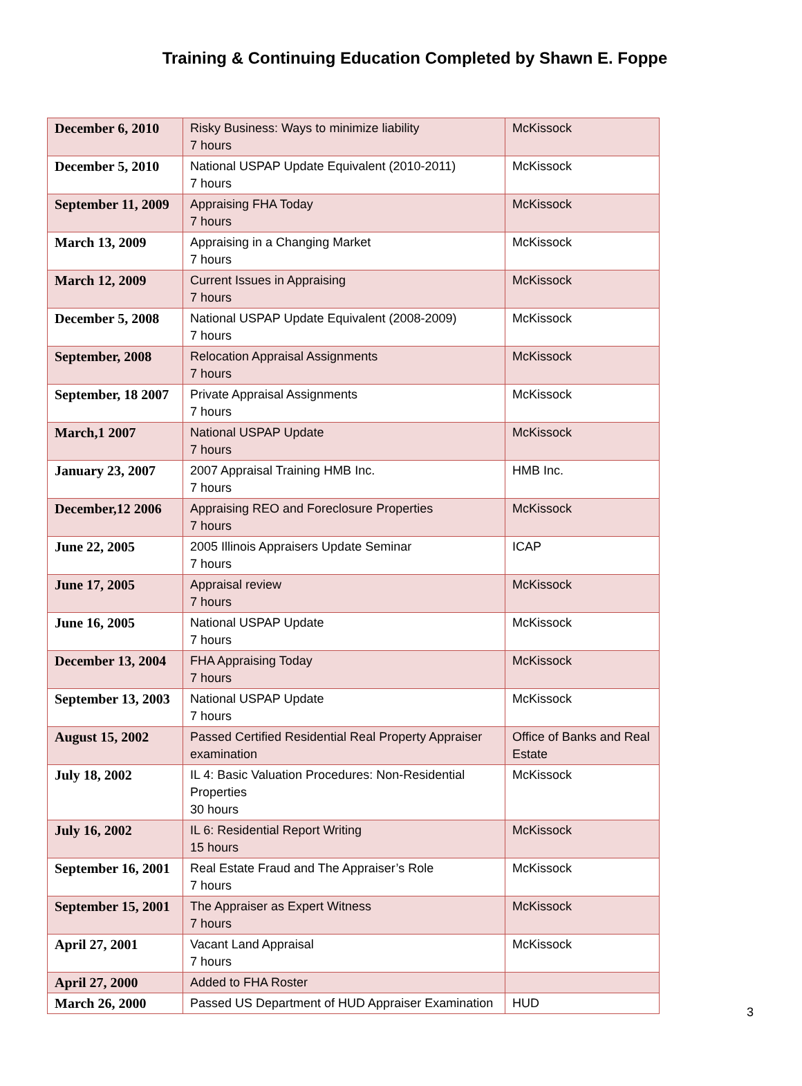Training & Continuing Education Completed by Shawn E. Foppe
| December 6, 2010 | Risky Business: Ways to minimize liability 7 hours | McKissock |
| December 5, 2010 | National USPAP Update Equivalent (2010-2011) 7 hours | McKissock |
| September 11, 2009 | Appraising FHA Today 7 hours | McKissock |
| March 13, 2009 | Appraising in a Changing Market 7 hours | McKissock |
| March 12, 2009 | Current Issues in Appraising 7 hours | McKissock |
| December 5, 2008 | National USPAP Update Equivalent (2008-2009) 7 hours | McKissock |
| September, 2008 | Relocation Appraisal Assignments 7 hours | McKissock |
| September, 18 2007 | Private Appraisal Assignments 7 hours | McKissock |
| March,1 2007 | National USPAP Update 7 hours | McKissock |
| January 23, 2007 | 2007 Appraisal Training HMB Inc. 7 hours | HMB Inc. |
| December,12 2006 | Appraising REO and Foreclosure Properties 7 hours | McKissock |
| June 22, 2005 | 2005 Illinois Appraisers Update Seminar 7 hours | ICAP |
| June 17, 2005 | Appraisal review 7 hours | McKissock |
| June 16, 2005 | National USPAP Update 7 hours | McKissock |
| December 13, 2004 | FHA Appraising Today 7 hours | McKissock |
| September 13, 2003 | National USPAP Update 7 hours | McKissock |
| August 15, 2002 | Passed Certified Residential Real Property Appraiser examination | Office of Banks and Real Estate |
| July 18, 2002 | IL 4: Basic Valuation Procedures: Non-Residential Properties 30 hours | McKissock |
| July 16, 2002 | IL 6: Residential Report Writing 15 hours | McKissock |
| September 16, 2001 | Real Estate Fraud and The Appraiser’s Role 7 hours | McKissock |
| September 15, 2001 | The Appraiser as Expert Witness 7 hours | McKissock |
| April 27, 2001 | Vacant Land Appraisal 7 hours | McKissock |
| April 27, 2000 | Added to FHA Roster | |
| March 26, 2000 | Passed US Department of HUD Appraiser Examination | HUD |
3